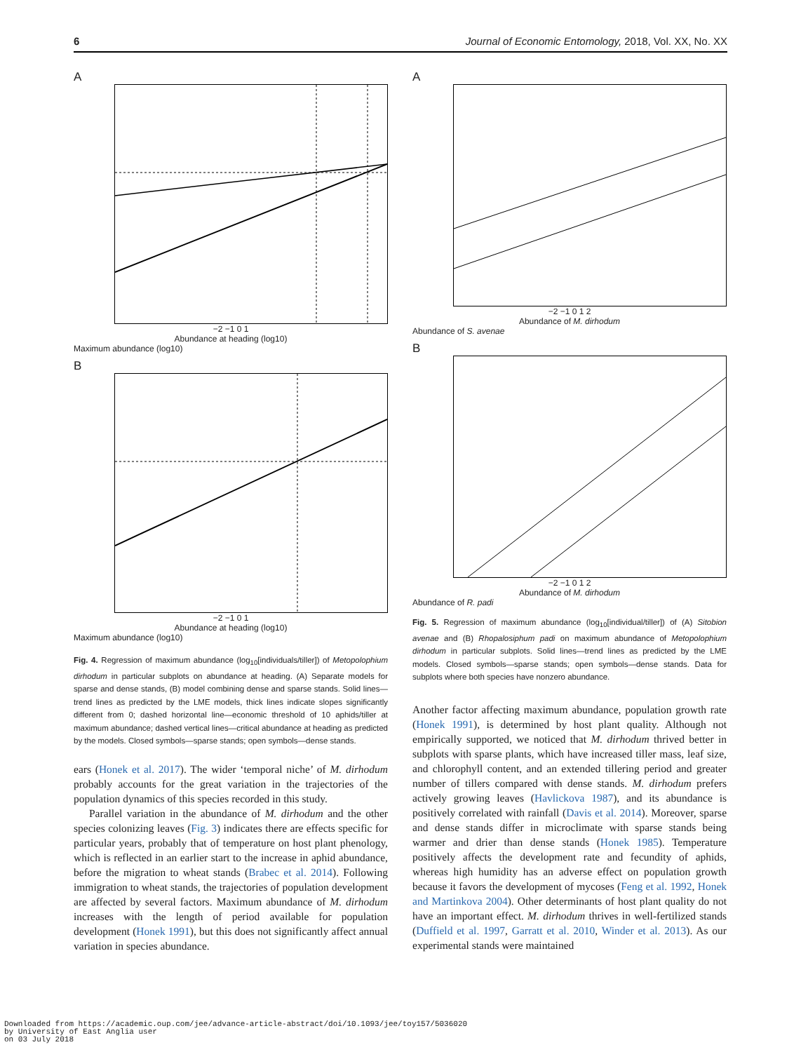6 Journal of Economic Entomology, 2018, Vol. XX, No. XX
A
−2 −1 0 1
Abundance at heading (log10)
Maximum abundance (log10)
B
−2 −1 0 1
Abundance at heading (log10)
Maximum abundance (log10)
Fig. 4. Regression of maximum abundance (log<sub>10</sub>[individuals/tiller]) of Metopolophium dirhodum in particular subplots on abundance at heading. (A) Separate models for sparse and dense stands, (B) model combining dense and sparse stands. Solid lines—trend lines as predicted by the LME models, thick lines indicate slopes significantly different from 0; dashed horizontal line—economic threshold of 10 aphids/tiller at maximum abundance; dashed vertical lines—critical abundance at heading as predicted by the models. Closed symbols—sparse stands; open symbols—dense stands.
ears (Honek et al. 2017). The wider ‘temporal niche’ of M. dirhodum probably accounts for the great variation in the trajectories of the population dynamics of this species recorded in this study.
Parallel variation in the abundance of M. dirhodum and the other species colonizing leaves (Fig. 3) indicates there are effects specific for particular years, probably that of temperature on host plant phenology, which is reflected in an earlier start to the increase in aphid abundance, before the migration to wheat stands (Brabec et al. 2014). Following immigration to wheat stands, the trajectories of population development are affected by several factors. Maximum abundance of M. dirhodum increases with the length of period available for population development (Honek 1991), but this does not significantly affect annual variation in species abundance.
A
−2 −1 0 1 2
Abundance of M. dirhodum
Abundance of S. avenae
B
−2 −1 0 1 2
Abundance of M. dirhodum
Abundance of R. padi
Fig. 5. Regression of maximum abundance (log<sub>10</sub>[individual/tiller]) of (A) Sitobion avenae and (B) Rhopalosiphum padi on maximum abundance of Metopolophium dirhodum in particular subplots. Solid lines—trend lines as predicted by the LME models. Closed symbols—sparse stands; open symbols—dense stands. Data for subplots where both species have nonzero abundance.
Another factor affecting maximum abundance, population growth rate (Honek 1991), is determined by host plant quality. Although not empirically supported, we noticed that M. dirhodum thrived better in subplots with sparse plants, which have increased tiller mass, leaf size, and chlorophyll content, and an extended tillering period and greater number of tillers compared with dense stands. M. dirhodum prefers actively growing leaves (Havlickova 1987), and its abundance is positively correlated with rainfall (Davis et al. 2014). Moreover, sparse and dense stands differ in microclimate with sparse stands being warmer and drier than dense stands (Honek 1985). Temperature positively affects the development rate and fecundity of aphids, whereas high humidity has an adverse effect on population growth because it favors the development of mycoses (Feng et al. 1992, Honek and Martinkova 2004). Other determinants of host plant quality do not have an important effect. M. dirhodum thrives in well-fertilized stands (Duffield et al. 1997, Garratt et al. 2010, Winder et al. 2013). As our experimental stands were maintained
Downloaded from https://academic.oup.com/jee/advance-article-abstract/doi/10.1093/jee/toy157/5036020
by University of East Anglia user
on 03 July 2018